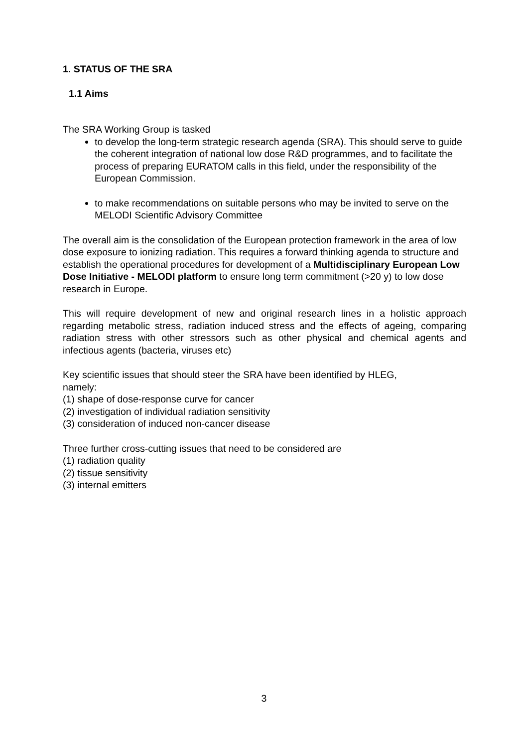1. STATUS OF THE SRA
1.1 Aims
The SRA Working Group is tasked
to develop the long-term strategic research agenda (SRA). This should serve to guide the coherent integration of national low dose R&D programmes, and to facilitate the process of preparing EURATOM calls in this field, under the responsibility of the European Commission.
to make recommendations on suitable persons who may be invited to serve on the MELODI Scientific Advisory Committee
The overall aim is the consolidation of the European protection framework in the area of low dose exposure to ionizing radiation. This requires a forward thinking agenda to structure and establish the operational procedures for development of a Multidisciplinary European Low Dose Initiative - MELODI platform to ensure long term commitment (>20 y) to low dose research in Europe.
This will require development of new and original research lines in a holistic approach regarding metabolic stress, radiation induced stress and the effects of ageing, comparing radiation stress with other stressors such as other physical and chemical agents and infectious agents (bacteria, viruses etc)
Key scientific issues that should steer the SRA have been identified by HLEG,
namely:
(1) shape of dose-response curve for cancer
(2) investigation of individual radiation sensitivity
(3) consideration of induced non-cancer disease
Three further cross-cutting issues that need to be considered are
(1) radiation quality
(2) tissue sensitivity
(3) internal emitters
3